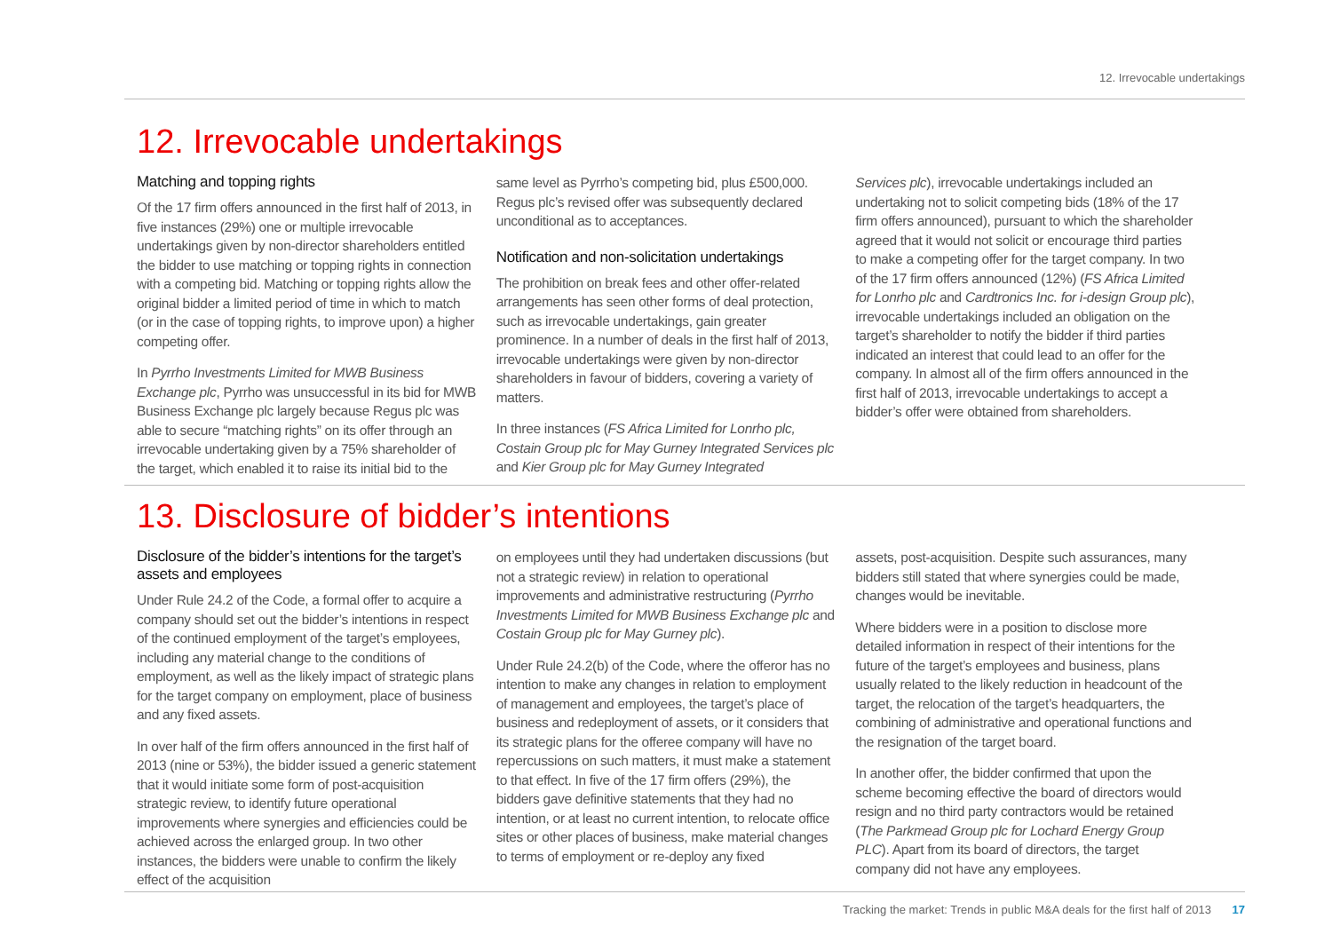12. Irrevocable undertakings
12. Irrevocable undertakings
Matching and topping rights
Of the 17 firm offers announced in the first half of 2013, in five instances (29%) one or multiple irrevocable undertakings given by non-director shareholders entitled the bidder to use matching or topping rights in connection with a competing bid. Matching or topping rights allow the original bidder a limited period of time in which to match (or in the case of topping rights, to improve upon) a higher competing offer.
In Pyrrho Investments Limited for MWB Business Exchange plc, Pyrrho was unsuccessful in its bid for MWB Business Exchange plc largely because Regus plc was able to secure “matching rights” on its offer through an irrevocable undertaking given by a 75% shareholder of the target, which enabled it to raise its initial bid to the
same level as Pyrrho’s competing bid, plus £500,000. Regus plc’s revised offer was subsequently declared unconditional as to acceptances.
Notification and non-solicitation undertakings
The prohibition on break fees and other offer-related arrangements has seen other forms of deal protection, such as irrevocable undertakings, gain greater prominence. In a number of deals in the first half of 2013, irrevocable undertakings were given by non-director shareholders in favour of bidders, covering a variety of matters.
In three instances (FS Africa Limited for Lonrho plc, Costain Group plc for May Gurney Integrated Services plc and Kier Group plc for May Gurney Integrated
Services plc), irrevocable undertakings included an undertaking not to solicit competing bids (18% of the 17 firm offers announced), pursuant to which the shareholder agreed that it would not solicit or encourage third parties to make a competing offer for the target company. In two of the 17 firm offers announced (12%) (FS Africa Limited for Lonrho plc and Cardtronics Inc. for i-design Group plc), irrevocable undertakings included an obligation on the target’s shareholder to notify the bidder if third parties indicated an interest that could lead to an offer for the company. In almost all of the firm offers announced in the first half of 2013, irrevocable undertakings to accept a bidder’s offer were obtained from shareholders.
13. Disclosure of bidder’s intentions
Disclosure of the bidder’s intentions for the target’s assets and employees
Under Rule 24.2 of the Code, a formal offer to acquire a company should set out the bidder’s intentions in respect of the continued employment of the target’s employees, including any material change to the conditions of employment, as well as the likely impact of strategic plans for the target company on employment, place of business and any fixed assets.
In over half of the firm offers announced in the first half of 2013 (nine or 53%), the bidder issued a generic statement that it would initiate some form of post-acquisition strategic review, to identify future operational improvements where synergies and efficiencies could be achieved across the enlarged group. In two other instances, the bidders were unable to confirm the likely effect of the acquisition
on employees until they had undertaken discussions (but not a strategic review) in relation to operational improvements and administrative restructuring (Pyrrho Investments Limited for MWB Business Exchange plc and Costain Group plc for May Gurney plc).
Under Rule 24.2(b) of the Code, where the offeror has no intention to make any changes in relation to employment of management and employees, the target’s place of business and redeployment of assets, or it considers that its strategic plans for the offeree company will have no repercussions on such matters, it must make a statement to that effect. In five of the 17 firm offers (29%), the bidders gave definitive statements that they had no intention, or at least no current intention, to relocate office sites or other places of business, make material changes to terms of employment or re-deploy any fixed
assets, post-acquisition. Despite such assurances, many bidders still stated that where synergies could be made, changes would be inevitable.
Where bidders were in a position to disclose more detailed information in respect of their intentions for the future of the target’s employees and business, plans usually related to the likely reduction in headcount of the target, the relocation of the target’s headquarters, the combining of administrative and operational functions and the resignation of the target board.
In another offer, the bidder confirmed that upon the scheme becoming effective the board of directors would resign and no third party contractors would be retained (The Parkmead Group plc for Lochard Energy Group PLC). Apart from its board of directors, the target company did not have any employees.
Tracking the market: Trends in public M&A deals for the first half of 2013 17